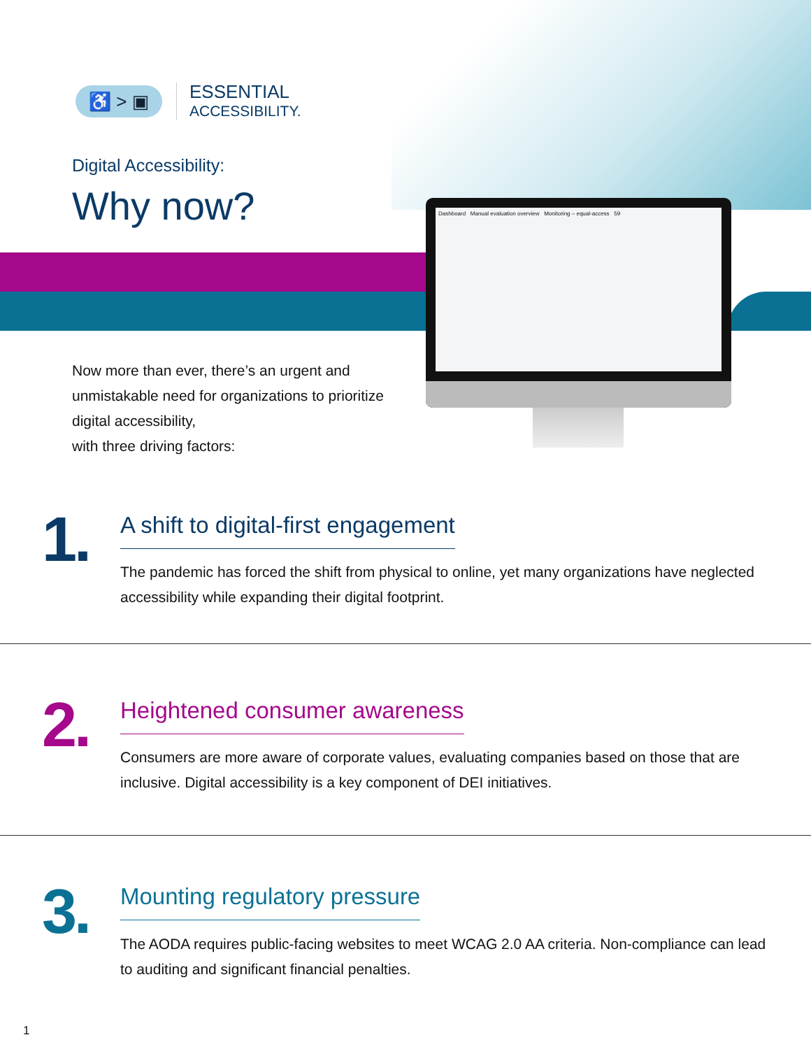♿ > ▣
ESSENTIAL
ACCESSIBILITY.
Digital Accessibility:
Why now?
Dashboard Manual evaluation overview Monitoring – equal-access 59
Now more than ever, there’s an urgent and unmistakable need for organizations to prioritize digital accessibility,
with three driving factors:
1.
A shift to digital-first engagement
The pandemic has forced the shift from physical to online, yet many organizations have neglected accessibility while expanding their digital footprint.
2. Heightened consumer awareness
Consumers are more aware of corporate values, evaluating companies based on those that are inclusive. Digital accessibility is a key component of DEI initiatives.
3. Mounting regulatory pressure
The AODA requires public-facing websites to meet WCAG 2.0 AA criteria. Non-compliance can lead to auditing and significant financial penalties.
1